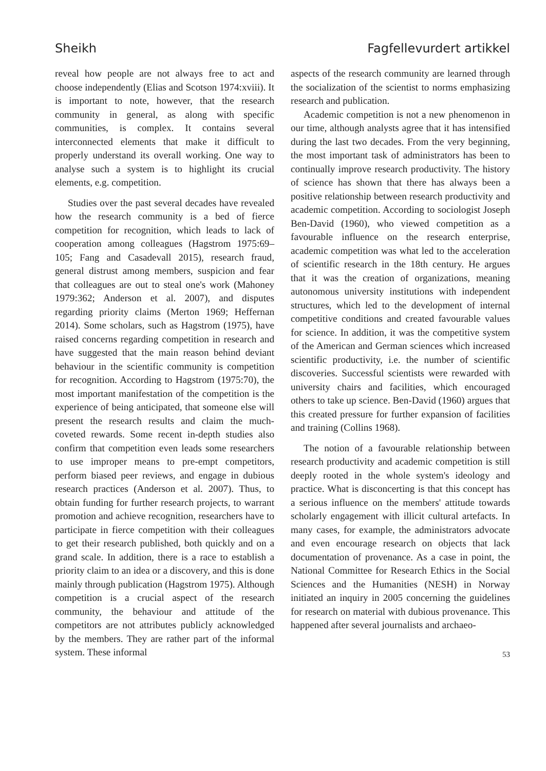Sheikh Fagfellevurdert artikkel
reveal how people are not always free to act and choose independently (Elias and Scotson 1974:xviii). It is important to note, however, that the research community in general, as along with specific communities, is complex. It contains several interconnected elements that make it difficult to properly understand its overall working. One way to analyse such a system is to highlight its crucial elements, e.g. competition.
Studies over the past several decades have revealed how the research community is a bed of fierce competition for recognition, which leads to lack of cooperation among colleagues (Hagstrom 1975:69–105; Fang and Casadevall 2015), research fraud, general distrust among members, suspicion and fear that colleagues are out to steal one's work (Mahoney 1979:362; Anderson et al. 2007), and disputes regarding priority claims (Merton 1969; Heffernan 2014). Some scholars, such as Hagstrom (1975), have raised concerns regarding competition in research and have suggested that the main reason behind deviant behaviour in the scientific community is competition for recognition. According to Hagstrom (1975:70), the most important manifestation of the competition is the experience of being anticipated, that someone else will present the research results and claim the much-coveted rewards. Some recent in-depth studies also confirm that competition even leads some researchers to use improper means to pre-empt competitors, perform biased peer reviews, and engage in dubious research practices (Anderson et al. 2007). Thus, to obtain funding for further research projects, to warrant promotion and achieve recognition, researchers have to participate in fierce competition with their colleagues to get their research published, both quickly and on a grand scale. In addition, there is a race to establish a priority claim to an idea or a discovery, and this is done mainly through publication (Hagstrom 1975). Although competition is a crucial aspect of the research community, the behaviour and attitude of the competitors are not attributes publicly acknowledged by the members. They are rather part of the informal system. These informal
aspects of the research community are learned through the socialization of the scientist to norms emphasizing research and publication.
Academic competition is not a new phenomenon in our time, although analysts agree that it has intensified during the last two decades. From the very beginning, the most important task of administrators has been to continually improve research productivity. The history of science has shown that there has always been a positive relationship between research productivity and academic competition. According to sociologist Joseph Ben-David (1960), who viewed competition as a favourable influence on the research enterprise, academic competition was what led to the acceleration of scientific research in the 18th century. He argues that it was the creation of organizations, meaning autonomous university institutions with independent structures, which led to the development of internal competitive conditions and created favourable values for science. In addition, it was the competitive system of the American and German sciences which increased scientific productivity, i.e. the number of scientific discoveries. Successful scientists were rewarded with university chairs and facilities, which encouraged others to take up science. Ben-David (1960) argues that this created pressure for further expansion of facilities and training (Collins 1968).
The notion of a favourable relationship between research productivity and academic competition is still deeply rooted in the whole system's ideology and practice. What is disconcerting is that this concept has a serious influence on the members' attitude towards scholarly engagement with illicit cultural artefacts. In many cases, for example, the administrators advocate and even encourage research on objects that lack documentation of provenance. As a case in point, the National Committee for Research Ethics in the Social Sciences and the Humanities (NESH) in Norway initiated an inquiry in 2005 concerning the guidelines for research on material with dubious provenance. This happened after several journalists and archaeo-
53